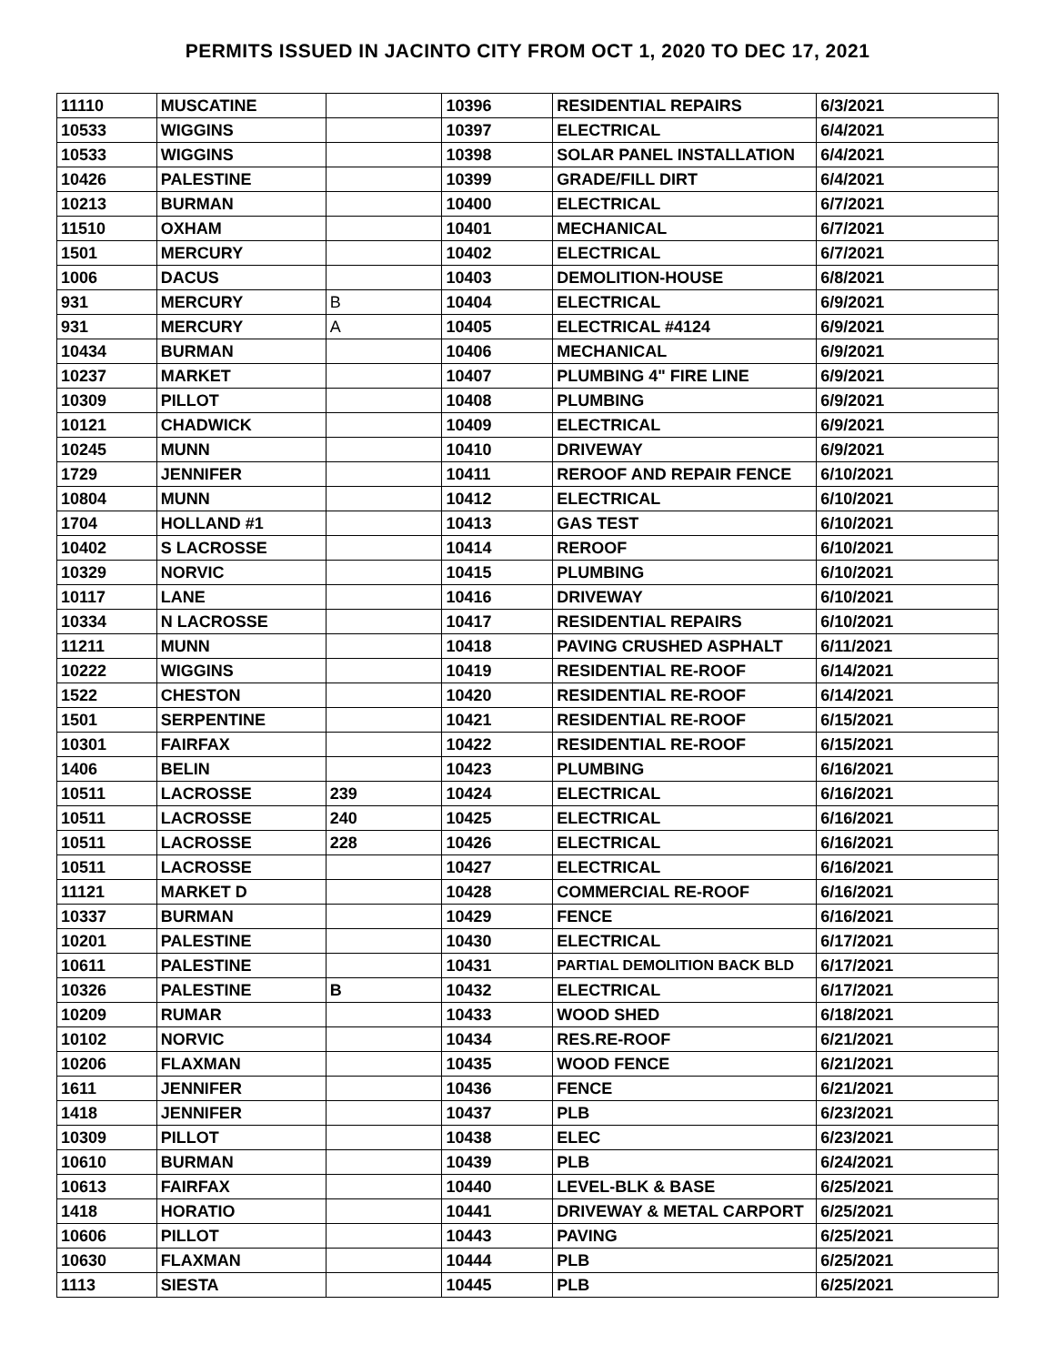PERMITS ISSUED IN JACINTO CITY FROM OCT 1, 2020 TO DEC 17, 2021
| 11110 | MUSCATINE | | 10396 | RESIDENTIAL REPAIRS | 6/3/2021 |
| 10533 | WIGGINS | | 10397 | ELECTRICAL | 6/4/2021 |
| 10533 | WIGGINS | | 10398 | SOLAR PANEL INSTALLATION | 6/4/2021 |
| 10426 | PALESTINE | | 10399 | GRADE/FILL DIRT | 6/4/2021 |
| 10213 | BURMAN | | 10400 | ELECTRICAL | 6/7/2021 |
| 11510 | OXHAM | | 10401 | MECHANICAL | 6/7/2021 |
| 1501 | MERCURY | | 10402 | ELECTRICAL | 6/7/2021 |
| 1006 | DACUS | | 10403 | DEMOLITION-HOUSE | 6/8/2021 |
| 931 | MERCURY | B | 10404 | ELECTRICAL | 6/9/2021 |
| 931 | MERCURY | A | 10405 | ELECTRICAL #4124 | 6/9/2021 |
| 10434 | BURMAN | | 10406 | MECHANICAL | 6/9/2021 |
| 10237 | MARKET | | 10407 | PLUMBING 4" FIRE LINE | 6/9/2021 |
| 10309 | PILLOT | | 10408 | PLUMBING | 6/9/2021 |
| 10121 | CHADWICK | | 10409 | ELECTRICAL | 6/9/2021 |
| 10245 | MUNN | | 10410 | DRIVEWAY | 6/9/2021 |
| 1729 | JENNIFER | | 10411 | REROOF AND REPAIR FENCE | 6/10/2021 |
| 10804 | MUNN | | 10412 | ELECTRICAL | 6/10/2021 |
| 1704 | HOLLAND #1 | | 10413 | GAS TEST | 6/10/2021 |
| 10402 | S LACROSSE | | 10414 | REROOF | 6/10/2021 |
| 10329 | NORVIC | | 10415 | PLUMBING | 6/10/2021 |
| 10117 | LANE | | 10416 | DRIVEWAY | 6/10/2021 |
| 10334 | N LACROSSE | | 10417 | RESIDENTIAL REPAIRS | 6/10/2021 |
| 11211 | MUNN | | 10418 | PAVING CRUSHED ASPHALT | 6/11/2021 |
| 10222 | WIGGINS | | 10419 | RESIDENTIAL RE-ROOF | 6/14/2021 |
| 1522 | CHESTON | | 10420 | RESIDENTIAL RE-ROOF | 6/14/2021 |
| 1501 | SERPENTINE | | 10421 | RESIDENTIAL RE-ROOF | 6/15/2021 |
| 10301 | FAIRFAX | | 10422 | RESIDENTIAL RE-ROOF | 6/15/2021 |
| 1406 | BELIN | | 10423 | PLUMBING | 6/16/2021 |
| 10511 | LACROSSE | 239 | 10424 | ELECTRICAL | 6/16/2021 |
| 10511 | LACROSSE | 240 | 10425 | ELECTRICAL | 6/16/2021 |
| 10511 | LACROSSE | 228 | 10426 | ELECTRICAL | 6/16/2021 |
| 10511 | LACROSSE | | 10427 | ELECTRICAL | 6/16/2021 |
| 11121 | MARKET D | | 10428 | COMMERCIAL RE-ROOF | 6/16/2021 |
| 10337 | BURMAN | | 10429 | FENCE | 6/16/2021 |
| 10201 | PALESTINE | | 10430 | ELECTRICAL | 6/17/2021 |
| 10611 | PALESTINE | | 10431 | PARTIAL DEMOLITION BACK BLD | 6/17/2021 |
| 10326 | PALESTINE | B | 10432 | ELECTRICAL | 6/17/2021 |
| 10209 | RUMAR | | 10433 | WOOD SHED | 6/18/2021 |
| 10102 | NORVIC | | 10434 | RES.RE-ROOF | 6/21/2021 |
| 10206 | FLAXMAN | | 10435 | WOOD FENCE | 6/21/2021 |
| 1611 | JENNIFER | | 10436 | FENCE | 6/21/2021 |
| 1418 | JENNIFER | | 10437 | PLB | 6/23/2021 |
| 10309 | PILLOT | | 10438 | ELEC | 6/23/2021 |
| 10610 | BURMAN | | 10439 | PLB | 6/24/2021 |
| 10613 | FAIRFAX | | 10440 | LEVEL-BLK & BASE | 6/25/2021 |
| 1418 | HORATIO | | 10441 | DRIVEWAY & METAL CARPORT | 6/25/2021 |
| 10606 | PILLOT | | 10443 | PAVING | 6/25/2021 |
| 10630 | FLAXMAN | | 10444 | PLB | 6/25/2021 |
| 1113 | SIESTA | | 10445 | PLB | 6/25/2021 |